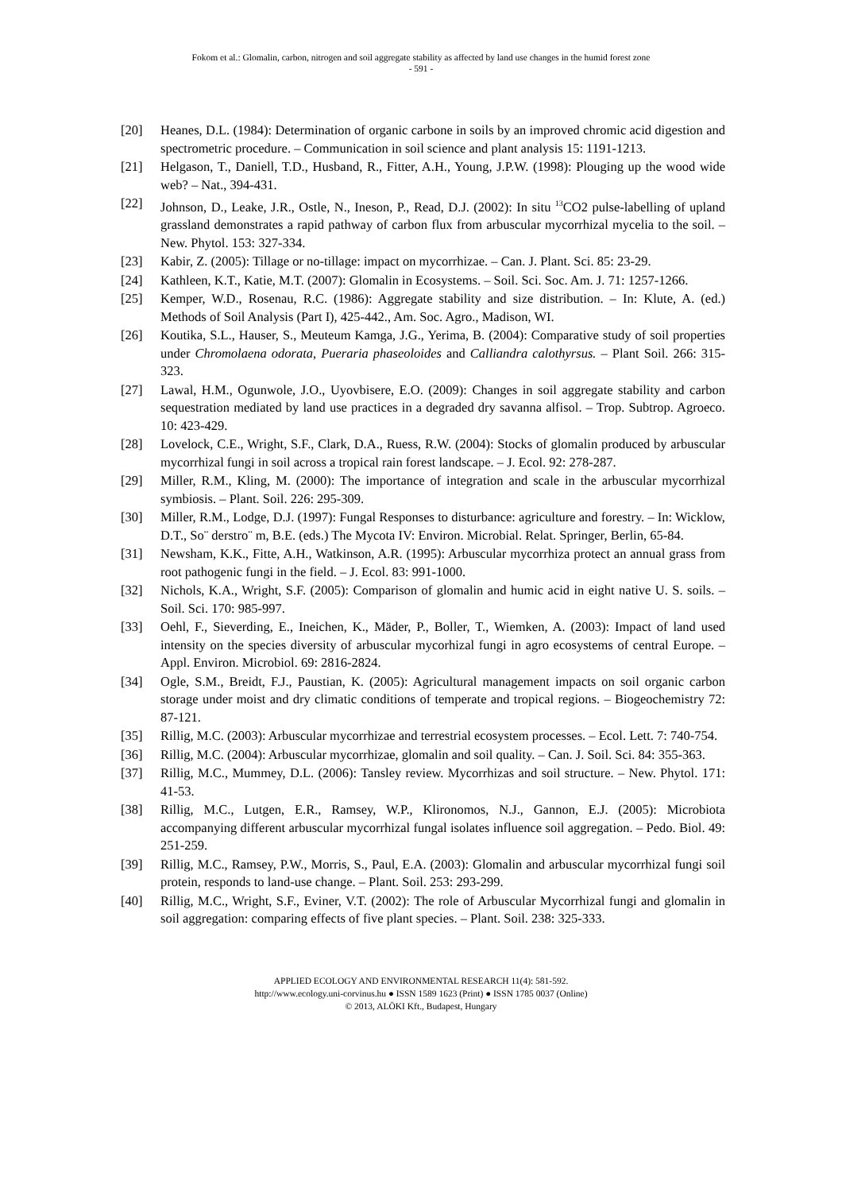Fokom et al.: Glomalin, carbon, nitrogen and soil aggregate stability as affected by land use changes in the humid forest zone
- 591 -
[20] Heanes, D.L. (1984): Determination of organic carbone in soils by an improved chromic acid digestion and spectrometric procedure. – Communication in soil science and plant analysis 15: 1191-1213.
[21] Helgason, T., Daniell, T.D., Husband, R., Fitter, A.H., Young, J.P.W. (1998): Plouging up the wood wide web? – Nat., 394-431.
[22] Johnson, D., Leake, J.R., Ostle, N., Ineson, P., Read, D.J. (2002): In situ <sup>13</sup>CO2 pulse-labelling of upland grassland demonstrates a rapid pathway of carbon flux from arbuscular mycorrhizal mycelia to the soil. – New. Phytol. 153: 327-334.
[23] Kabir, Z. (2005): Tillage or no-tillage: impact on mycorrhizae. – Can. J. Plant. Sci. 85: 23-29.
[24] Kathleen, K.T., Katie, M.T. (2007): Glomalin in Ecosystems. – Soil. Sci. Soc. Am. J. 71: 1257-1266.
[25] Kemper, W.D., Rosenau, R.C. (1986): Aggregate stability and size distribution. – In: Klute, A. (ed.) Methods of Soil Analysis (Part I), 425-442., Am. Soc. Agro., Madison, WI.
[26] Koutika, S.L., Hauser, S., Meuteum Kamga, J.G., Yerima, B. (2004): Comparative study of soil properties under Chromolaena odorata, Pueraria phaseoloides and Calliandra calothyrsus. – Plant Soil. 266: 315-323.
[27] Lawal, H.M., Ogunwole, J.O., Uyovbisere, E.O. (2009): Changes in soil aggregate stability and carbon sequestration mediated by land use practices in a degraded dry savanna alfisol. – Trop. Subtrop. Agroeco. 10: 423-429.
[28] Lovelock, C.E., Wright, S.F., Clark, D.A., Ruess, R.W. (2004): Stocks of glomalin produced by arbuscular mycorrhizal fungi in soil across a tropical rain forest landscape. – J. Ecol. 92: 278-287.
[29] Miller, R.M., Kling, M. (2000): The importance of integration and scale in the arbuscular mycorrhizal symbiosis. – Plant. Soil. 226: 295-309.
[30] Miller, R.M., Lodge, D.J. (1997): Fungal Responses to disturbance: agriculture and forestry. – In: Wicklow, D.T., So¨ derstro¨ m, B.E. (eds.) The Mycota IV: Environ. Microbial. Relat. Springer, Berlin, 65-84.
[31] Newsham, K.K., Fitte, A.H., Watkinson, A.R. (1995): Arbuscular mycorrhiza protect an annual grass from root pathogenic fungi in the field. – J. Ecol. 83: 991-1000.
[32] Nichols, K.A., Wright, S.F. (2005): Comparison of glomalin and humic acid in eight native U. S. soils. – Soil. Sci. 170: 985-997.
[33] Oehl, F., Sieverding, E., Ineichen, K., Mäder, P., Boller, T., Wiemken, A. (2003): Impact of land used intensity on the species diversity of arbuscular mycorhizal fungi in agro ecosystems of central Europe. – Appl. Environ. Microbiol. 69: 2816-2824.
[34] Ogle, S.M., Breidt, F.J., Paustian, K. (2005): Agricultural management impacts on soil organic carbon storage under moist and dry climatic conditions of temperate and tropical regions. – Biogeochemistry 72: 87-121.
[35] Rillig, M.C. (2003): Arbuscular mycorrhizae and terrestrial ecosystem processes. – Ecol. Lett. 7: 740-754.
[36] Rillig, M.C. (2004): Arbuscular mycorrhizae, glomalin and soil quality. – Can. J. Soil. Sci. 84: 355-363.
[37] Rillig, M.C., Mummey, D.L. (2006): Tansley review. Mycorrhizas and soil structure. – New. Phytol. 171: 41-53.
[38] Rillig, M.C., Lutgen, E.R., Ramsey, W.P., Klironomos, N.J., Gannon, E.J. (2005): Microbiota accompanying different arbuscular mycorrhizal fungal isolates influence soil aggregation. – Pedo. Biol. 49: 251-259.
[39] Rillig, M.C., Ramsey, P.W., Morris, S., Paul, E.A. (2003): Glomalin and arbuscular mycorrhizal fungi soil protein, responds to land-use change. – Plant. Soil. 253: 293-299.
[40] Rillig, M.C., Wright, S.F., Eviner, V.T. (2002): The role of Arbuscular Mycorrhizal fungi and glomalin in soil aggregation: comparing effects of five plant species. – Plant. Soil. 238: 325-333.
APPLIED ECOLOGY AND ENVIRONMENTAL RESEARCH 11(4): 581-592.
http://www.ecology.uni-corvinus.hu ● ISSN 1589 1623 (Print) ● ISSN 1785 0037 (Online)
© 2013, ALÖKI Kft., Budapest, Hungary